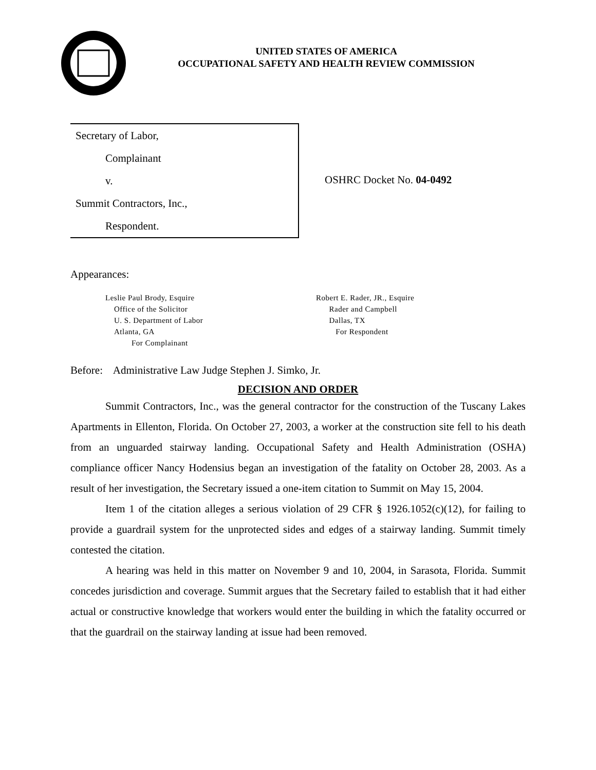UNITED STATES OF AMERICA
OCCUPATIONAL SAFETY AND HEALTH REVIEW COMMISSION
Secretary of Labor,
Complainant
v.
Summit Contractors, Inc.,
Respondent.
OSHRC Docket No. 04-0492
Appearances:
Leslie Paul Brody, Esquire
Office of the Solicitor
U. S. Department of Labor
Atlanta, GA
For Complainant
Robert E. Rader, JR., Esquire
Rader and Campbell
Dallas, TX
For Respondent
Before: Administrative Law Judge Stephen J. Simko, Jr.
DECISION AND ORDER
Summit Contractors, Inc., was the general contractor for the construction of the Tuscany Lakes Apartments in Ellenton, Florida. On October 27, 2003, a worker at the construction site fell to his death from an unguarded stairway landing. Occupational Safety and Health Administration (OSHA) compliance officer Nancy Hodensius began an investigation of the fatality on October 28, 2003. As a result of her investigation, the Secretary issued a one-item citation to Summit on May 15, 2004.
Item 1 of the citation alleges a serious violation of 29 CFR § 1926.1052(c)(12), for failing to provide a guardrail system for the unprotected sides and edges of a stairway landing. Summit timely contested the citation.
A hearing was held in this matter on November 9 and 10, 2004, in Sarasota, Florida. Summit concedes jurisdiction and coverage. Summit argues that the Secretary failed to establish that it had either actual or constructive knowledge that workers would enter the building in which the fatality occurred or that the guardrail on the stairway landing at issue had been removed.